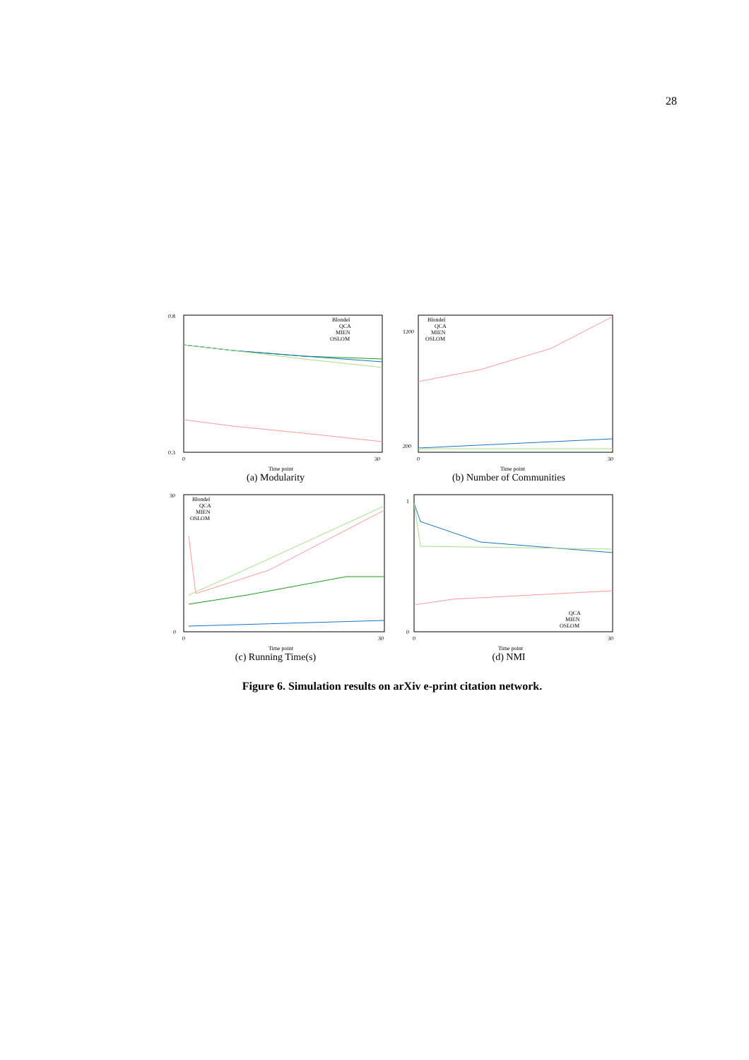28
0.8
0.3
0
30
Time point
Blondel
QCA
MIEN
OSLOM
(a) Modularity
1200
200
0
30
Time point
Blondel
QCA
MIEN
OSLOM
(b) Number of Communities
30
0
0
30
Time point
Blondel
QCA
MIEN
OSLOM
(c) Running Time(s)
1
0
0
30
Time point
QCA
MIEN
OSLOM
(d) NMI
Figure 6. Simulation results on arXiv e-print citation network.